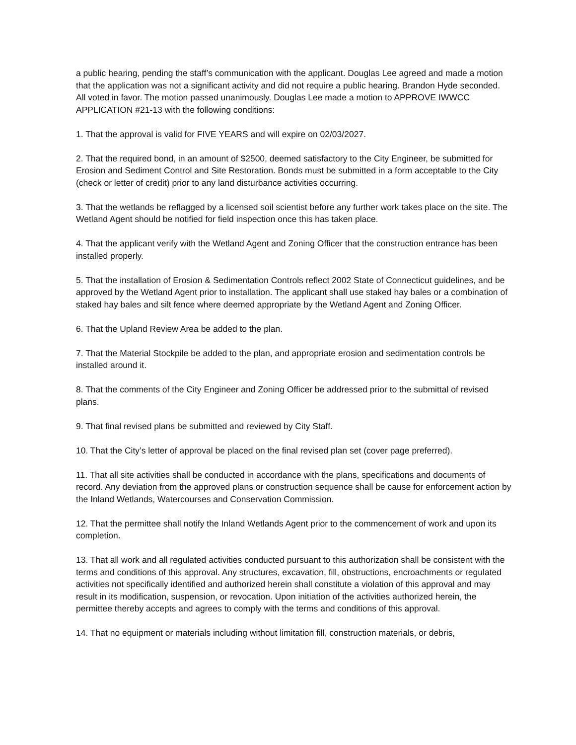a public hearing, pending the staff’s communication with the applicant. Douglas Lee agreed and made a motion that the application was not a significant activity and did not require a public hearing. Brandon Hyde seconded. All voted in favor. The motion passed unanimously. Douglas Lee made a motion to APPROVE IWWCC APPLICATION #21-13 with the following conditions:
1. That the approval is valid for FIVE YEARS and will expire on 02/03/2027.
2. That the required bond, in an amount of $2500, deemed satisfactory to the City Engineer, be submitted for Erosion and Sediment Control and Site Restoration. Bonds must be submitted in a form acceptable to the City (check or letter of credit) prior to any land disturbance activities occurring.
3. That the wetlands be reflagged by a licensed soil scientist before any further work takes place on the site. The Wetland Agent should be notified for field inspection once this has taken place.
4. That the applicant verify with the Wetland Agent and Zoning Officer that the construction entrance has been installed properly.
5. That the installation of Erosion & Sedimentation Controls reflect 2002 State of Connecticut guidelines, and be approved by the Wetland Agent prior to installation. The applicant shall use staked hay bales or a combination of staked hay bales and silt fence where deemed appropriate by the Wetland Agent and Zoning Officer.
6. That the Upland Review Area be added to the plan.
7. That the Material Stockpile be added to the plan, and appropriate erosion and sedimentation controls be installed around it.
8. That the comments of the City Engineer and Zoning Officer be addressed prior to the submittal of revised plans.
9. That final revised plans be submitted and reviewed by City Staff.
10. That the City’s letter of approval be placed on the final revised plan set (cover page preferred).
11. That all site activities shall be conducted in accordance with the plans, specifications and documents of record. Any deviation from the approved plans or construction sequence shall be cause for enforcement action by the Inland Wetlands, Watercourses and Conservation Commission.
12. That the permittee shall notify the Inland Wetlands Agent prior to the commencement of work and upon its completion.
13. That all work and all regulated activities conducted pursuant to this authorization shall be consistent with the terms and conditions of this approval. Any structures, excavation, fill, obstructions, encroachments or regulated activities not specifically identified and authorized herein shall constitute a violation of this approval and may result in its modification, suspension, or revocation. Upon initiation of the activities authorized herein, the permittee thereby accepts and agrees to comply with the terms and conditions of this approval.
14. That no equipment or materials including without limitation fill, construction materials, or debris,